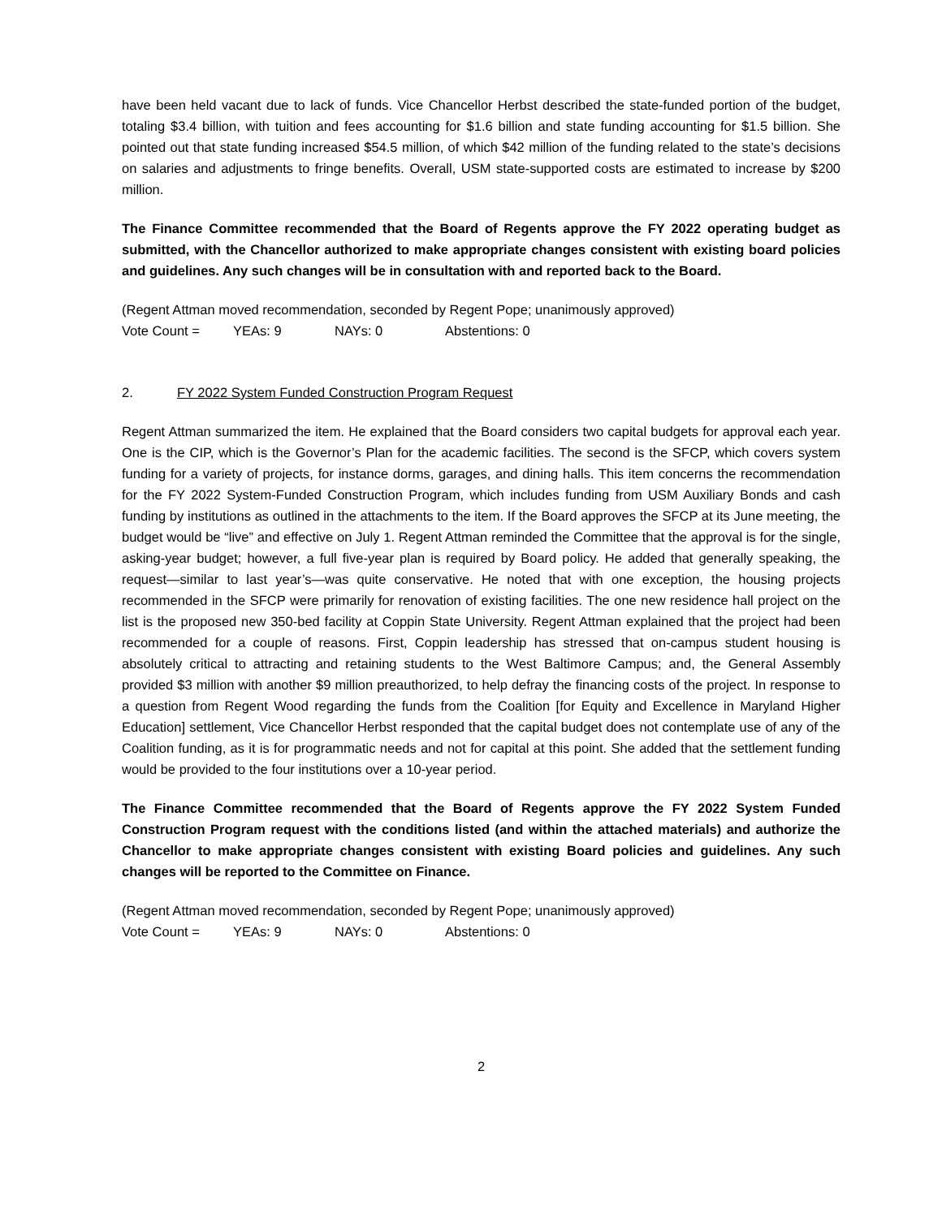have been held vacant due to lack of funds. Vice Chancellor Herbst described the state-funded portion of the budget, totaling $3.4 billion, with tuition and fees accounting for $1.6 billion and state funding accounting for $1.5 billion. She pointed out that state funding increased $54.5 million, of which $42 million of the funding related to the state’s decisions on salaries and adjustments to fringe benefits. Overall, USM state-supported costs are estimated to increase by $200 million.
The Finance Committee recommended that the Board of Regents approve the FY 2022 operating budget as submitted, with the Chancellor authorized to make appropriate changes consistent with existing board policies and guidelines. Any such changes will be in consultation with and reported back to the Board.
(Regent Attman moved recommendation, seconded by Regent Pope; unanimously approved)
Vote Count = YEAs: 9 NAYs: 0 Abstentions: 0
2. FY 2022 System Funded Construction Program Request
Regent Attman summarized the item. He explained that the Board considers two capital budgets for approval each year. One is the CIP, which is the Governor’s Plan for the academic facilities. The second is the SFCP, which covers system funding for a variety of projects, for instance dorms, garages, and dining halls. This item concerns the recommendation for the FY 2022 System-Funded Construction Program, which includes funding from USM Auxiliary Bonds and cash funding by institutions as outlined in the attachments to the item. If the Board approves the SFCP at its June meeting, the budget would be “live” and effective on July 1. Regent Attman reminded the Committee that the approval is for the single, asking-year budget; however, a full five-year plan is required by Board policy. He added that generally speaking, the request—similar to last year’s—was quite conservative. He noted that with one exception, the housing projects recommended in the SFCP were primarily for renovation of existing facilities. The one new residence hall project on the list is the proposed new 350-bed facility at Coppin State University. Regent Attman explained that the project had been recommended for a couple of reasons. First, Coppin leadership has stressed that on-campus student housing is absolutely critical to attracting and retaining students to the West Baltimore Campus; and, the General Assembly provided $3 million with another $9 million preauthorized, to help defray the financing costs of the project. In response to a question from Regent Wood regarding the funds from the Coalition [for Equity and Excellence in Maryland Higher Education] settlement, Vice Chancellor Herbst responded that the capital budget does not contemplate use of any of the Coalition funding, as it is for programmatic needs and not for capital at this point. She added that the settlement funding would be provided to the four institutions over a 10-year period.
The Finance Committee recommended that the Board of Regents approve the FY 2022 System Funded Construction Program request with the conditions listed (and within the attached materials) and authorize the Chancellor to make appropriate changes consistent with existing Board policies and guidelines. Any such changes will be reported to the Committee on Finance.
(Regent Attman moved recommendation, seconded by Regent Pope; unanimously approved)
Vote Count = YEAs: 9 NAYs: 0 Abstentions: 0
2